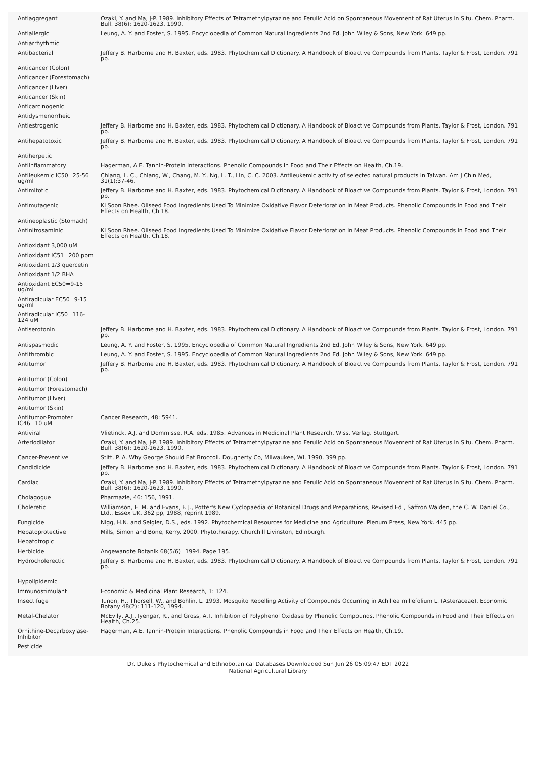| Antiaggregant | Ozaki, Y. and Ma, J-P. 1989. Inhibitory Effects of Tetramethylpyrazine and Ferulic Acid on Spontaneous Movement of Rat Uterus in Situ. Chem. Pharm. Bull. 38(6): 1620-1623, 1990. |
| Antiallergic | Leung, A. Y. and Foster, S. 1995. Encyclopedia of Common Natural Ingredients 2nd Ed. John Wiley & Sons, New York. 649 pp. |
| Antiarrhythmic | |
| Antibacterial | Jeffery B. Harborne and H. Baxter, eds. 1983. Phytochemical Dictionary. A Handbook of Bioactive Compounds from Plants. Taylor & Frost, London. 791 pp. |
| Anticancer (Colon) | |
| Anticancer (Forestomach) | |
| Anticancer (Liver) | |
| Anticancer (Skin) | |
| Anticarcinogenic | |
| Antidysmenorrheic | |
| Antiestrogenic | Jeffery B. Harborne and H. Baxter, eds. 1983. Phytochemical Dictionary. A Handbook of Bioactive Compounds from Plants. Taylor & Frost, London. 791 pp. |
| Antihepatotoxic | Jeffery B. Harborne and H. Baxter, eds. 1983. Phytochemical Dictionary. A Handbook of Bioactive Compounds from Plants. Taylor & Frost, London. 791 pp. |
| Antiherpetic | |
| Antiinflammatory | Hagerman, A.E. Tannin-Protein Interactions. Phenolic Compounds in Food and Their Effects on Health, Ch.19. |
| Antileukemic IC50=25-56 ug/ml | Chiang, L. C., Chiang, W., Chang, M. Y., Ng, L. T., Lin, C. C. 2003. Antileukemic activity of selected natural products in Taiwan. Am J Chin Med, 31(1):37-46. |
| Antimitotic | Jeffery B. Harborne and H. Baxter, eds. 1983. Phytochemical Dictionary. A Handbook of Bioactive Compounds from Plants. Taylor & Frost, London. 791 pp. |
| Antimutagenic | Ki Soon Rhee. Oilseed Food Ingredients Used To Minimize Oxidative Flavor Deterioration in Meat Products. Phenolic Compounds in Food and Their Effects on Health, Ch.18. |
| Antineoplastic (Stomach) | |
| Antinitrosaminic | Ki Soon Rhee. Oilseed Food Ingredients Used To Minimize Oxidative Flavor Deterioration in Meat Products. Phenolic Compounds in Food and Their Effects on Health, Ch.18. |
| Antioxidant 3,000 uM | |
| Antioxidant IC51=200 ppm | |
| Antioxidant 1/3 quercetin | |
| Antioxidant 1/2 BHA | |
| Antioxidant EC50=9-15 ug/ml | |
| Antiradicular EC50=9-15 ug/ml | |
| Antiradicular IC50=116-124 uM | |
| Antiserotonin | Jeffery B. Harborne and H. Baxter, eds. 1983. Phytochemical Dictionary. A Handbook of Bioactive Compounds from Plants. Taylor & Frost, London. 791 pp. |
| Antispasmodic | Leung, A. Y. and Foster, S. 1995. Encyclopedia of Common Natural Ingredients 2nd Ed. John Wiley & Sons, New York. 649 pp. |
| Antithrombic | Leung, A. Y. and Foster, S. 1995. Encyclopedia of Common Natural Ingredients 2nd Ed. John Wiley & Sons, New York. 649 pp. |
| Antitumor | Jeffery B. Harborne and H. Baxter, eds. 1983. Phytochemical Dictionary. A Handbook of Bioactive Compounds from Plants. Taylor & Frost, London. 791 pp. |
| Antitumor (Colon) | |
| Antitumor (Forestomach) | |
| Antitumor (Liver) | |
| Antitumor (Skin) | |
| Antitumor-Promoter IC46=10 uM | Cancer Research, 48: 5941. |
| Antiviral | Vlietinck, A.J. and Dommisse, R.A. eds. 1985. Advances in Medicinal Plant Research. Wiss. Verlag. Stuttgart. |
| Arteriodilator | Ozaki, Y. and Ma, J-P. 1989. Inhibitory Effects of Tetramethylpyrazine and Ferulic Acid on Spontaneous Movement of Rat Uterus in Situ. Chem. Pharm. Bull. 38(6): 1620-1623, 1990. |
| Cancer-Preventive | Stitt, P. A. Why George Should Eat Broccoli. Dougherty Co, Milwaukee, WI, 1990, 399 pp. |
| Candidicide | Jeffery B. Harborne and H. Baxter, eds. 1983. Phytochemical Dictionary. A Handbook of Bioactive Compounds from Plants. Taylor & Frost, London. 791 pp. |
| Cardiac | Ozaki, Y. and Ma, J-P. 1989. Inhibitory Effects of Tetramethylpyrazine and Ferulic Acid on Spontaneous Movement of Rat Uterus in Situ. Chem. Pharm. Bull. 38(6): 1620-1623, 1990. |
| Cholagogue | Pharmazie, 46: 156, 1991. |
| Choleretic | Williamson, E. M. and Evans, F. J., Potter's New Cyclopaedia of Botanical Drugs and Preparations, Revised Ed., Saffron Walden, the C. W. Daniel Co., Ltd., Essex UK, 362 pp, 1988, reprint 1989. |
| Fungicide | Nigg, H.N. and Seigler, D.S., eds. 1992. Phytochemical Resources for Medicine and Agriculture. Plenum Press, New York. 445 pp. |
| Hepatoprotective | Mills, Simon and Bone, Kerry. 2000. Phytotherapy. Churchill Livinston, Edinburgh. |
| Hepatotropic | |
| Herbicide | Angewandte Botanik 68(5/6)=1994. Page 195. |
| Hydrocholerectic | Jeffery B. Harborne and H. Baxter, eds. 1983. Phytochemical Dictionary. A Handbook of Bioactive Compounds from Plants. Taylor & Frost, London. 791 pp. |
| Hypolipidemic | |
| Immunostimulant | Economic & Medicinal Plant Research, 1: 124. |
| Insectifuge | Tunon, H., Thorsell, W., and Bohlin, L. 1993. Mosquito Repelling Activity of Compounds Occurring in Achillea millefolium L. (Asteraceae). Economic Botany 48(2): 111-120, 1994. |
| Metal-Chelator | McEvily, A.J., Iyengar, R., and Gross, A.T. Inhibition of Polyphenol Oxidase by Phenolic Compounds. Phenolic Compounds in Food and Their Effects on Health, Ch.25. |
| Ornithine-Decarboxylase-Inhibitor | Hagerman, A.E. Tannin-Protein Interactions. Phenolic Compounds in Food and Their Effects on Health, Ch.19. |
| Pesticide | |
Dr. Duke's Phytochemical and Ethnobotanical Databases Downloaded Sun Jun 26 05:09:47 EDT 2022
National Agricultural Library